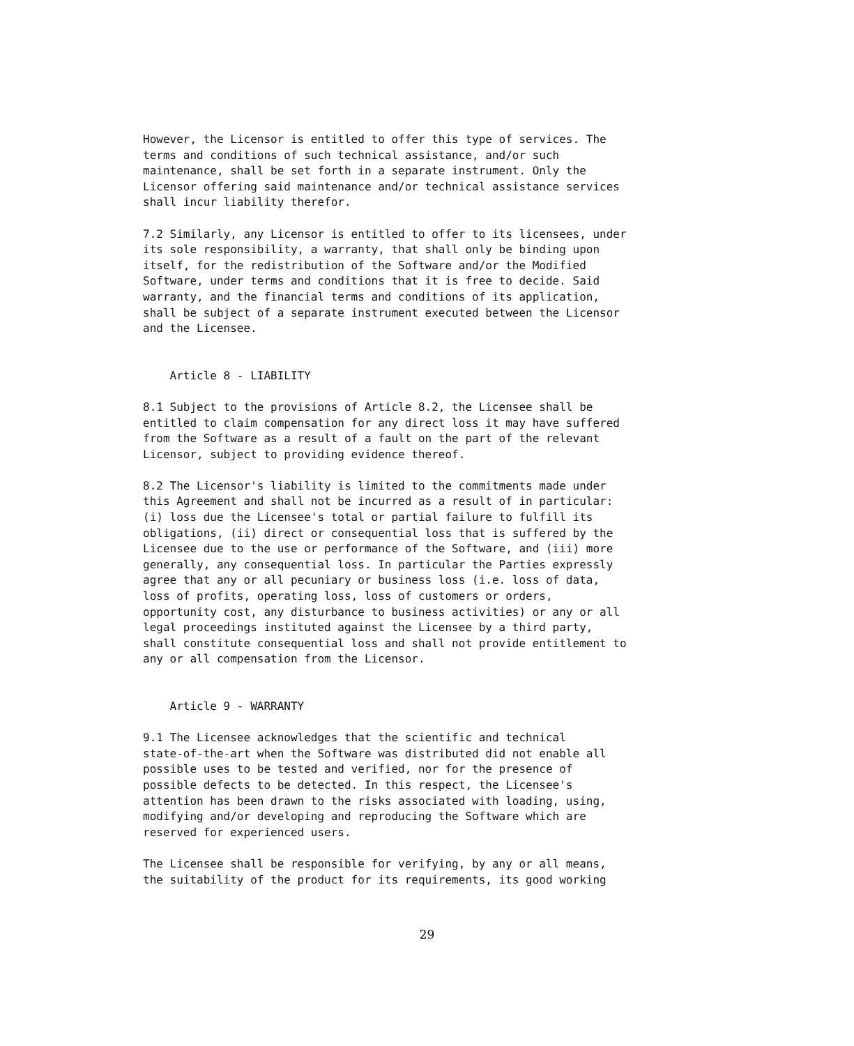However, the Licensor is entitled to offer this type of services. The
terms and conditions of such technical assistance, and/or such
maintenance, shall be set forth in a separate instrument. Only the
Licensor offering said maintenance and/or technical assistance services
shall incur liability therefor.
7.2 Similarly, any Licensor is entitled to offer to its licensees, under
its sole responsibility, a warranty, that shall only be binding upon
itself, for the redistribution of the Software and/or the Modified
Software, under terms and conditions that it is free to decide. Said
warranty, and the financial terms and conditions of its application,
shall be subject of a separate instrument executed between the Licensor
and the Licensee.
    Article 8 - LIABILITY
8.1 Subject to the provisions of Article 8.2, the Licensee shall be
entitled to claim compensation for any direct loss it may have suffered
from the Software as a result of a fault on the part of the relevant
Licensor, subject to providing evidence thereof.
8.2 The Licensor's liability is limited to the commitments made under
this Agreement and shall not be incurred as a result of in particular:
(i) loss due the Licensee's total or partial failure to fulfill its
obligations, (ii) direct or consequential loss that is suffered by the
Licensee due to the use or performance of the Software, and (iii) more
generally, any consequential loss. In particular the Parties expressly
agree that any or all pecuniary or business loss (i.e. loss of data,
loss of profits, operating loss, loss of customers or orders,
opportunity cost, any disturbance to business activities) or any or all
legal proceedings instituted against the Licensee by a third party,
shall constitute consequential loss and shall not provide entitlement to
any or all compensation from the Licensor.
    Article 9 - WARRANTY
9.1 The Licensee acknowledges that the scientific and technical
state-of-the-art when the Software was distributed did not enable all
possible uses to be tested and verified, nor for the presence of
possible defects to be detected. In this respect, the Licensee's
attention has been drawn to the risks associated with loading, using,
modifying and/or developing and reproducing the Software which are
reserved for experienced users.
The Licensee shall be responsible for verifying, by any or all means,
the suitability of the product for its requirements, its good working
29